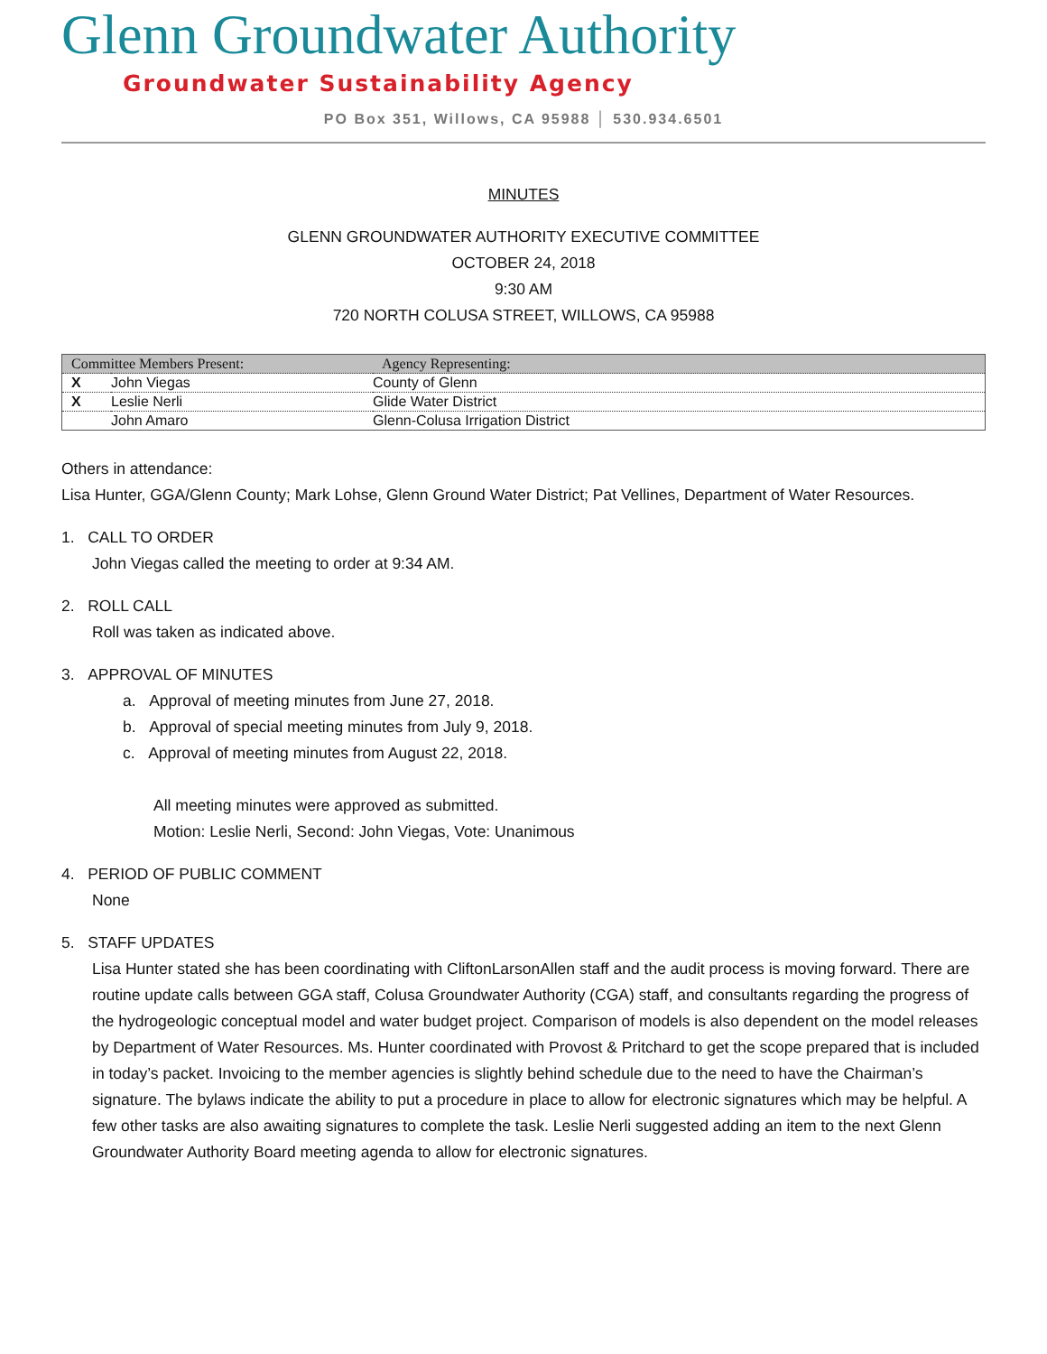Glenn Groundwater Authority
Groundwater Sustainability Agency
PO Box 351, Willows, CA 95988 │ 530.934.6501
MINUTES
GLENN GROUNDWATER AUTHORITY EXECUTIVE COMMITTEE
OCTOBER 24, 2018
9:30 AM
720 NORTH COLUSA STREET, WILLOWS, CA 95988
| Committee Members Present: | | Agency Representing: |
| --- | --- | --- |
| X | John Viegas | County of Glenn |
| X | Leslie Nerli | Glide Water District |
| | John Amaro | Glenn-Colusa Irrigation District |
Others in attendance:
Lisa Hunter, GGA/Glenn County; Mark Lohse, Glenn Ground Water District; Pat Vellines, Department of Water Resources.
1. CALL TO ORDER
John Viegas called the meeting to order at 9:34 AM.
2. ROLL CALL
Roll was taken as indicated above.
3. APPROVAL OF MINUTES
a. Approval of meeting minutes from June 27, 2018.
b. Approval of special meeting minutes from July 9, 2018.
c. Approval of meeting minutes from August 22, 2018.
All meeting minutes were approved as submitted.
Motion: Leslie Nerli, Second: John Viegas, Vote: Unanimous
4. PERIOD OF PUBLIC COMMENT
None
5. STAFF UPDATES
Lisa Hunter stated she has been coordinating with CliftonLarsonAllen staff and the audit process is moving forward. There are routine update calls between GGA staff, Colusa Groundwater Authority (CGA) staff, and consultants regarding the progress of the hydrogeologic conceptual model and water budget project. Comparison of models is also dependent on the model releases by Department of Water Resources. Ms. Hunter coordinated with Provost & Pritchard to get the scope prepared that is included in today’s packet. Invoicing to the member agencies is slightly behind schedule due to the need to have the Chairman’s signature. The bylaws indicate the ability to put a procedure in place to allow for electronic signatures which may be helpful. A few other tasks are also awaiting signatures to complete the task. Leslie Nerli suggested adding an item to the next Glenn Groundwater Authority Board meeting agenda to allow for electronic signatures.